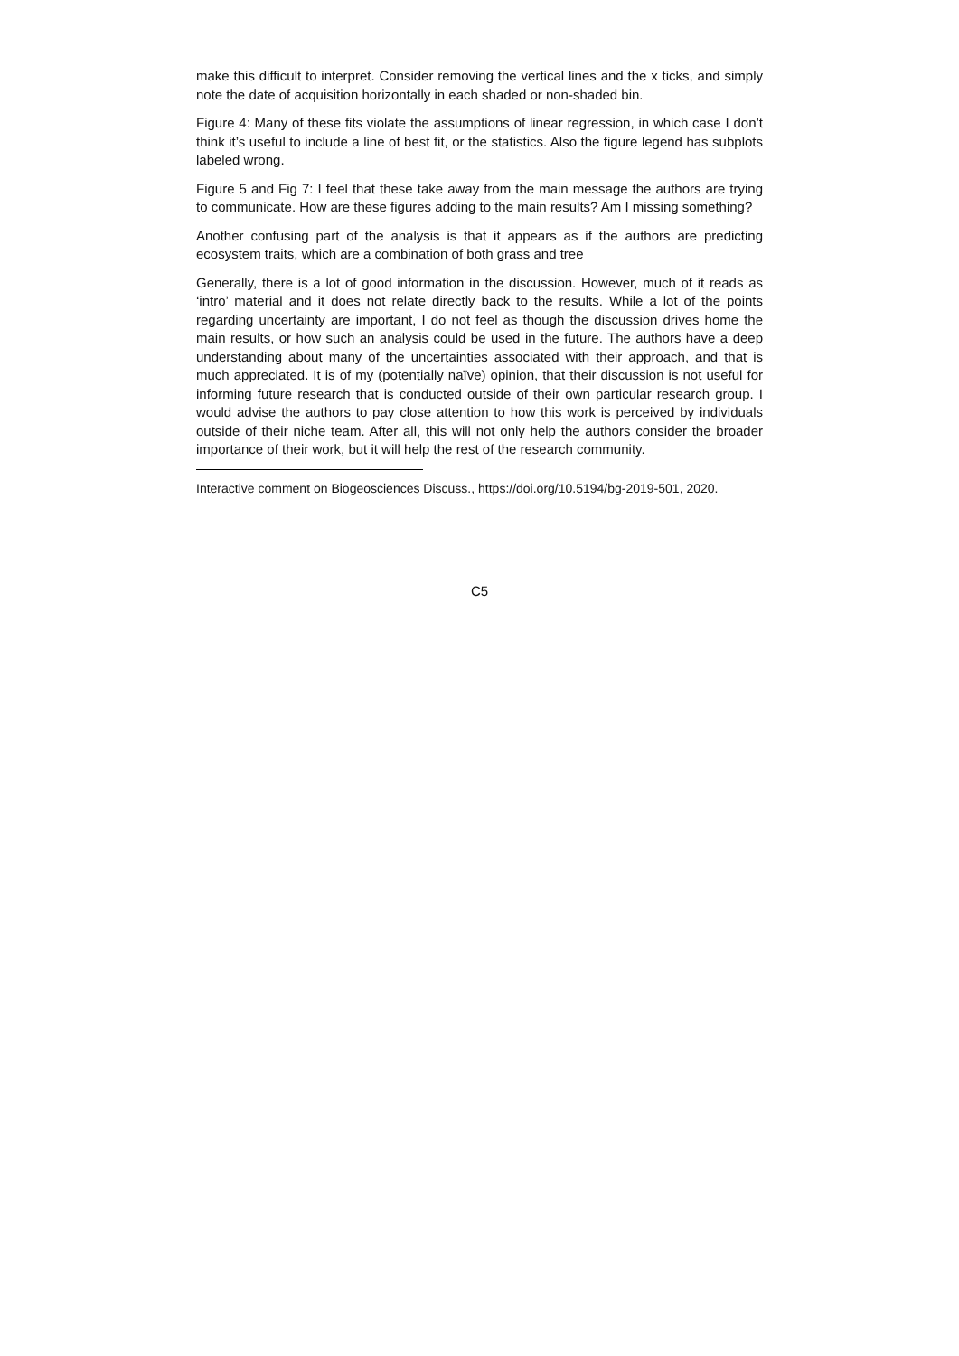make this difficult to interpret. Consider removing the vertical lines and the x ticks, and simply note the date of acquisition horizontally in each shaded or non-shaded bin.
Figure 4: Many of these fits violate the assumptions of linear regression, in which case I don’t think it’s useful to include a line of best fit, or the statistics. Also the figure legend has subplots labeled wrong.
Figure 5 and Fig 7: I feel that these take away from the main message the authors are trying to communicate. How are these figures adding to the main results? Am I missing something?
Another confusing part of the analysis is that it appears as if the authors are predicting ecosystem traits, which are a combination of both grass and tree
Generally, there is a lot of good information in the discussion. However, much of it reads as ‘intro’ material and it does not relate directly back to the results. While a lot of the points regarding uncertainty are important, I do not feel as though the discussion drives home the main results, or how such an analysis could be used in the future. The authors have a deep understanding about many of the uncertainties associated with their approach, and that is much appreciated. It is of my (potentially naïve) opinion, that their discussion is not useful for informing future research that is conducted outside of their own particular research group. I would advise the authors to pay close attention to how this work is perceived by individuals outside of their niche team. After all, this will not only help the authors consider the broader importance of their work, but it will help the rest of the research community.
Interactive comment on Biogeosciences Discuss., https://doi.org/10.5194/bg-2019-501, 2020.
C5